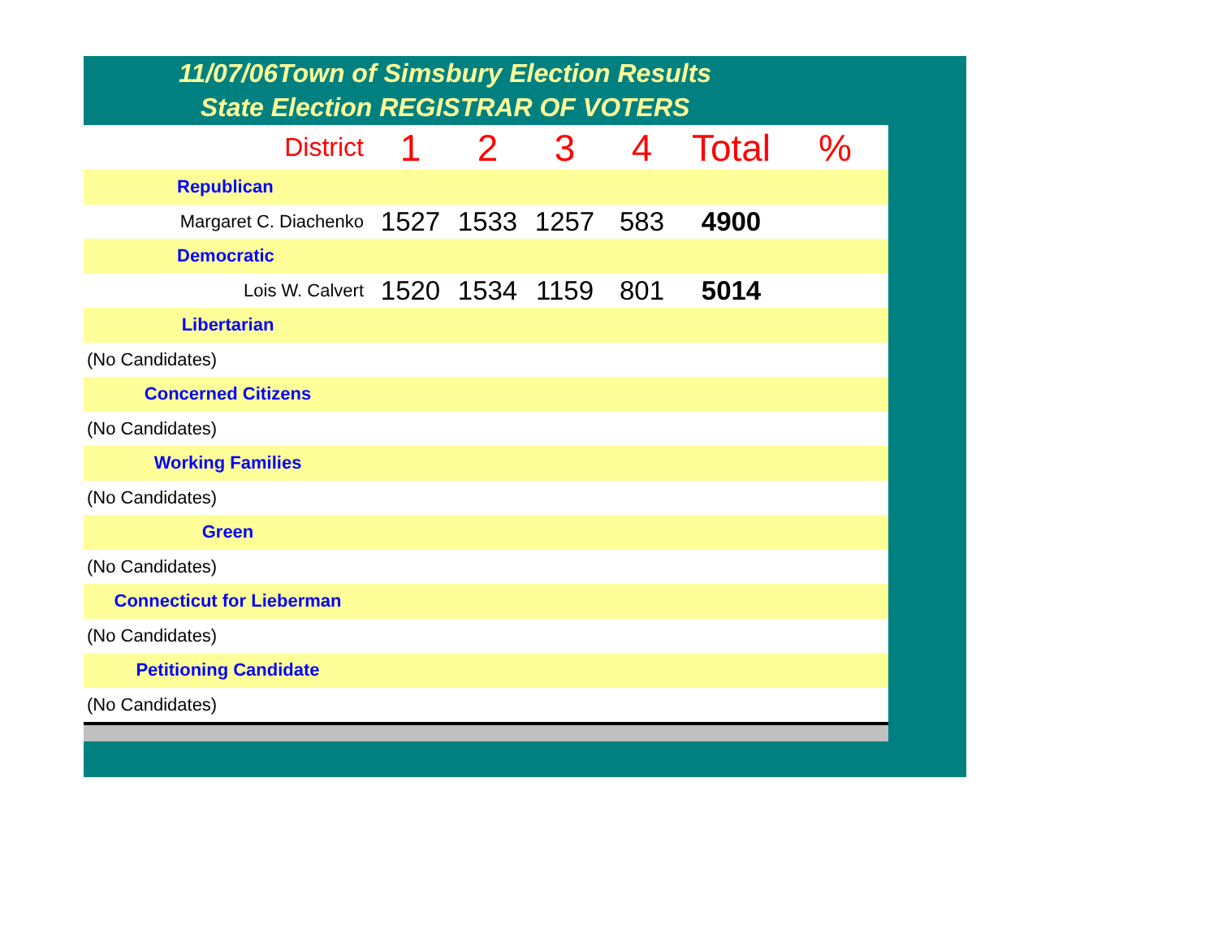11/07/06Town of Simsbury Election Results
State Election REGISTRAR OF VOTERS
| District | 1 | 2 | 3 | 4 | Total | % |
| Republican | | | | | | |
| Margaret C. Diachenko | 1527 | 1533 | 1257 | 583 | 4900 | |
| Democratic | | | | | | |
| Lois W. Calvert | 1520 | 1534 | 1159 | 801 | 5014 | |
| Libertarian | | | | | | |
| (No Candidates) | | | | | | |
| Concerned Citizens | | | | | | |
| (No Candidates) | | | | | | |
| Working Families | | | | | | |
| (No Candidates) | | | | | | |
| Green | | | | | | |
| (No Candidates) | | | | | | |
| Connecticut for Lieberman | | | | | | |
| (No Candidates) | | | | | | |
| Petitioning Candidate | | | | | | |
| (No Candidates) | | | | | | |